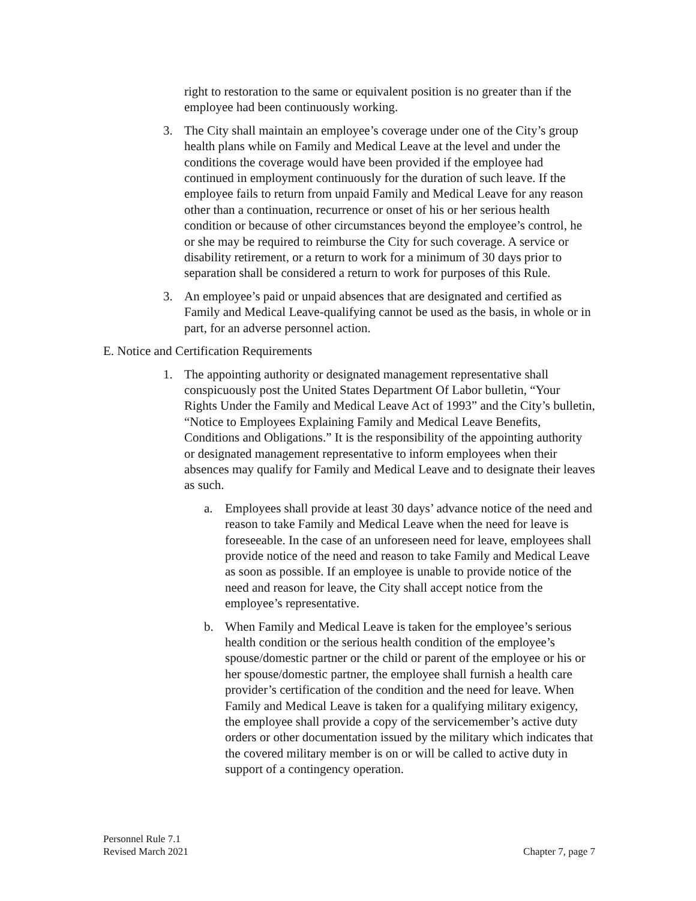right to restoration to the same or equivalent position is no greater than if the employee had been continuously working.
3. The City shall maintain an employee’s coverage under one of the City’s group health plans while on Family and Medical Leave at the level and under the conditions the coverage would have been provided if the employee had continued in employment continuously for the duration of such leave. If the employee fails to return from unpaid Family and Medical Leave for any reason other than a continuation, recurrence or onset of his or her serious health condition or because of other circumstances beyond the employee’s control, he or she may be required to reimburse the City for such coverage. A service or disability retirement, or a return to work for a minimum of 30 days prior to separation shall be considered a return to work for purposes of this Rule.
3. An employee’s paid or unpaid absences that are designated and certified as Family and Medical Leave-qualifying cannot be used as the basis, in whole or in part, for an adverse personnel action.
E. Notice and Certification Requirements
1. The appointing authority or designated management representative shall conspicuously post the United States Department Of Labor bulletin, “Your Rights Under the Family and Medical Leave Act of 1993” and the City’s bulletin, “Notice to Employees Explaining Family and Medical Leave Benefits, Conditions and Obligations.” It is the responsibility of the appointing authority or designated management representative to inform employees when their absences may qualify for Family and Medical Leave and to designate their leaves as such.
a. Employees shall provide at least 30 days’ advance notice of the need and reason to take Family and Medical Leave when the need for leave is foreseeable. In the case of an unforeseen need for leave, employees shall provide notice of the need and reason to take Family and Medical Leave as soon as possible. If an employee is unable to provide notice of the need and reason for leave, the City shall accept notice from the employee’s representative.
b. When Family and Medical Leave is taken for the employee’s serious health condition or the serious health condition of the employee’s spouse/domestic partner or the child or parent of the employee or his or her spouse/domestic partner, the employee shall furnish a health care provider’s certification of the condition and the need for leave. When Family and Medical Leave is taken for a qualifying military exigency, the employee shall provide a copy of the servicemember’s active duty orders or other documentation issued by the military which indicates that the covered military member is on or will be called to active duty in support of a contingency operation.
Personnel Rule 7.1
Revised March 2021
Chapter 7, page 7